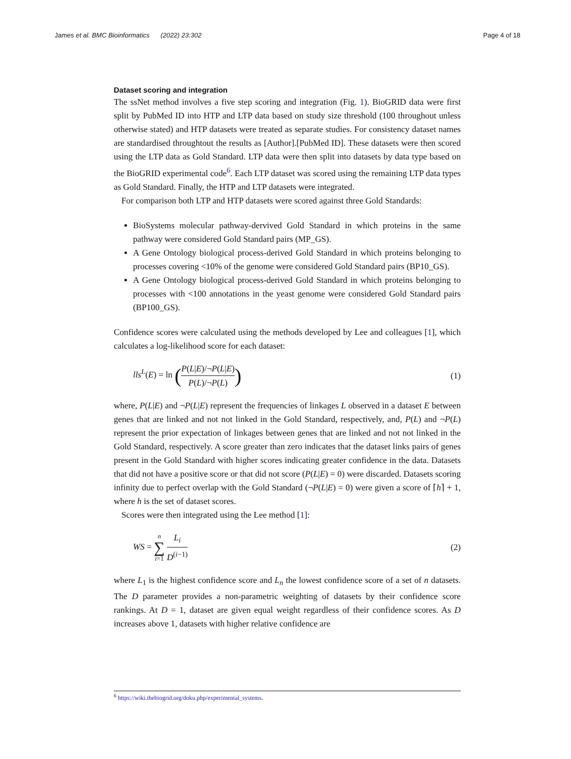James et al. BMC Bioinformatics (2022) 23:302 Page 4 of 18
Dataset scoring and integration
The ssNet method involves a five step scoring and integration (Fig. 1). BioGRID data were first split by PubMed ID into HTP and LTP data based on study size threshold (100 throughout unless otherwise stated) and HTP datasets were treated as separate studies. For consistency dataset names are standardised throughtout the results as [Author].[PubMed ID]. These datasets were then scored using the LTP data as Gold Standard. LTP data were then split into datasets by data type based on the BioGRID experimental code<sup>6</sup>. Each LTP dataset was scored using the remaining LTP data types as Gold Standard. Finally, the HTP and LTP datasets were integrated.
For comparison both LTP and HTP datasets were scored against three Gold Standards:
BioSystems molecular pathway-dervived Gold Standard in which proteins in the same pathway were considered Gold Standard pairs (MP_GS).
A Gene Ontology biological process-derived Gold Standard in which proteins belonging to processes covering <10% of the genome were considered Gold Standard pairs (BP10_GS).
A Gene Ontology biological process-derived Gold Standard in which proteins belonging to processes with <100 annotations in the yeast genome were considered Gold Standard pairs (BP100_GS).
Confidence scores were calculated using the methods developed by Lee and colleagues [1], which calculates a log-likelihood score for each dataset:
lls<sup>L</sup>(E) = ln (P(L|E)/¬P(L|E) P(L)/¬P(L)) (1)
where, P(L|E) and ¬P(L|E) represent the frequencies of linkages L observed in a dataset E between genes that are linked and not not linked in the Gold Standard, respectively, and, P(L) and ¬P(L) represent the prior expectation of linkages between genes that are linked and not not linked in the Gold Standard, respectively. A score greater than zero indicates that the dataset links pairs of genes present in the Gold Standard with higher scores indicating greater confidence in the data. Datasets that did not have a positive score or that did not score (P(L|E) = 0) were discarded. Datasets scoring infinity due to perfect overlap with the Gold Standard (¬P(L|E) = 0) were given a score of ⌈h⌉ + 1, where h is the set of dataset scores.
Scores were then integrated using the Lee method [1]:
WS = n ∑ i=1 L<sub>i</sub> D<sup>(i−1)</sup> (2)
where L<sub>1</sub> is the highest confidence score and L<sub>n</sub> the lowest confidence score of a set of n datasets. The D parameter provides a non-parametric weighting of datasets by their confidence score rankings. At D = 1, dataset are given equal weight regardless of their confidence scores. As D increases above 1, datasets with higher relative confidence are
<sup>6</sup> https://wiki.thebiogrid.org/doku.php/experimental_systems.